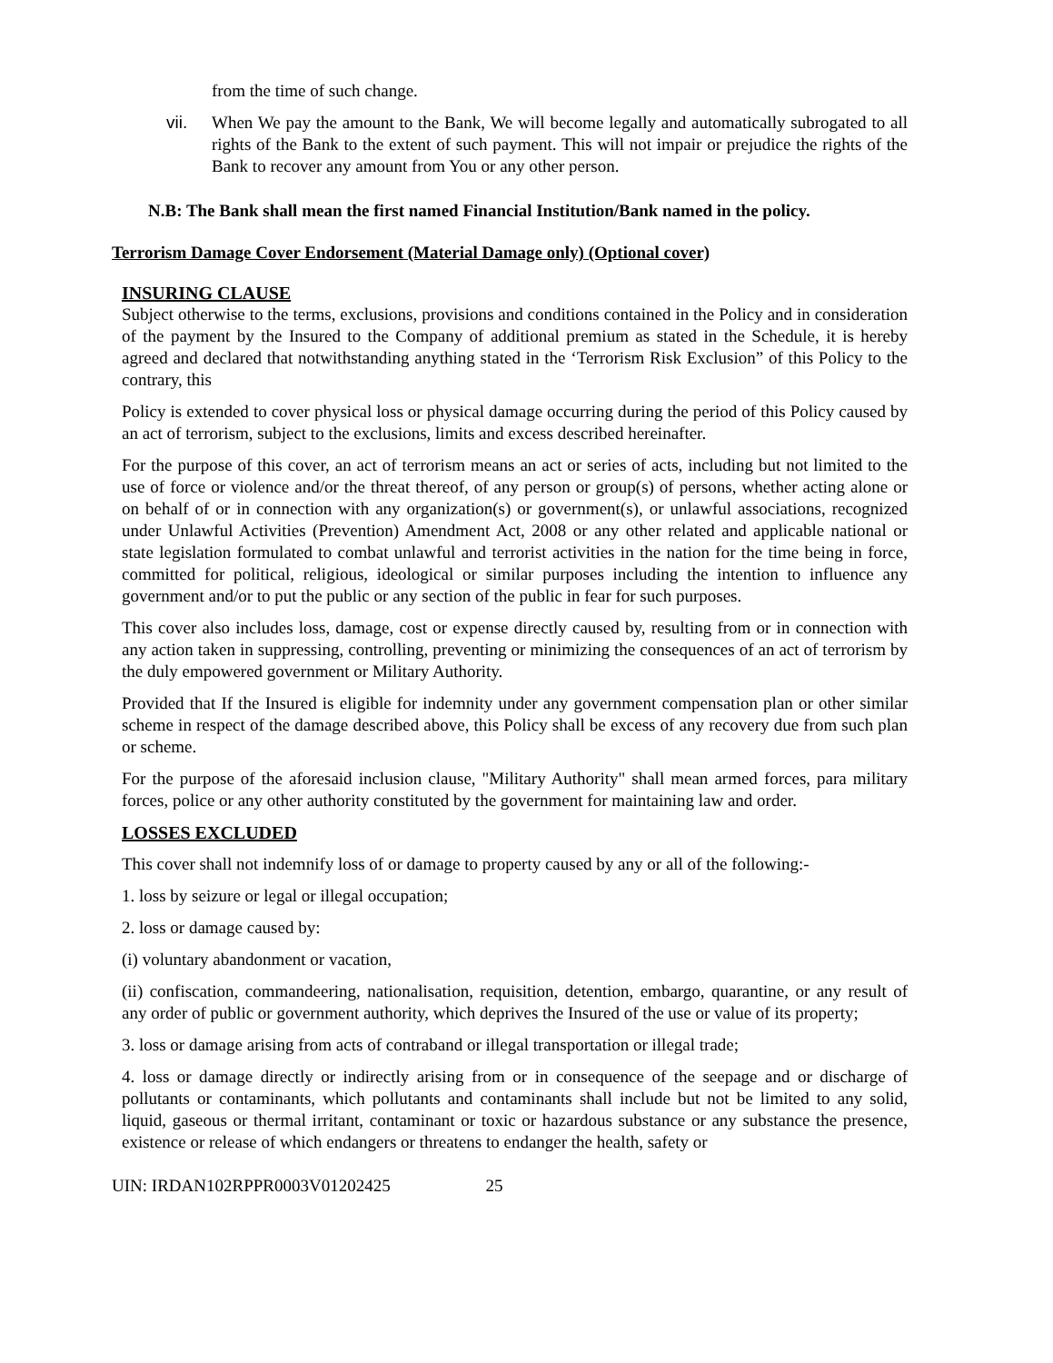from the time of such change.
vii. When We pay the amount to the Bank, We will become legally and automatically subrogated to all rights of the Bank to the extent of such payment. This will not impair or prejudice the rights of the Bank to recover any amount from You or any other person.
N.B: The Bank shall mean the first named Financial Institution/Bank named in the policy.
Terrorism Damage Cover Endorsement (Material Damage only) (Optional cover)
INSURING CLAUSE
Subject otherwise to the terms, exclusions, provisions and conditions contained in the Policy and in consideration of the payment by the Insured to the Company of additional premium as stated in the Schedule, it is hereby agreed and declared that notwithstanding anything stated in the ‘Terrorism Risk Exclusion” of this Policy to the contrary, this
Policy is extended to cover physical loss or physical damage occurring during the period of this Policy caused by an act of terrorism, subject to the exclusions, limits and excess described hereinafter.
For the purpose of this cover, an act of terrorism means an act or series of acts, including but not limited to the use of force or violence and/or the threat thereof, of any person or group(s) of persons, whether acting alone or on behalf of or in connection with any organization(s) or government(s), or unlawful associations, recognized under Unlawful Activities (Prevention) Amendment Act, 2008 or any other related and applicable national or state legislation formulated to combat unlawful and terrorist activities in the nation for the time being in force, committed for political, religious, ideological or similar purposes including the intention to influence any government and/or to put the public or any section of the public in fear for such purposes.
This cover also includes loss, damage, cost or expense directly caused by, resulting from or in connection with any action taken in suppressing, controlling, preventing or minimizing the consequences of an act of terrorism by the duly empowered government or Military Authority.
Provided that If the Insured is eligible for indemnity under any government compensation plan or other similar scheme in respect of the damage described above, this Policy shall be excess of any recovery due from such plan or scheme.
For the purpose of the aforesaid inclusion clause, "Military Authority" shall mean armed forces, para military forces, police or any other authority constituted by the government for maintaining law and order.
LOSSES EXCLUDED
This cover shall not indemnify loss of or damage to property caused by any or all of the following:-
1. loss by seizure or legal or illegal occupation;
2. loss or damage caused by:
(i) voluntary abandonment or vacation,
(ii) confiscation, commandeering, nationalisation, requisition, detention, embargo, quarantine, or any result of any order of public or government authority, which deprives the Insured of the use or value of its property;
3. loss or damage arising from acts of contraband or illegal transportation or illegal trade;
4. loss or damage directly or indirectly arising from or in consequence of the seepage and or discharge of pollutants or contaminants, which pollutants and contaminants shall include but not be limited to any solid, liquid, gaseous or thermal irritant, contaminant or toxic or hazardous substance or any substance the presence, existence or release of which endangers or threatens to endanger the health, safety or
UIN: IRDAN102RPPR0003V01202425 25